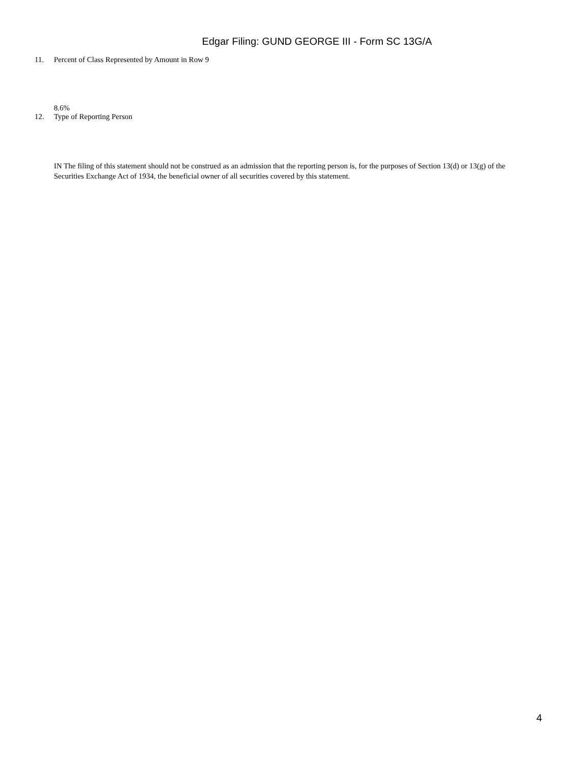Edgar Filing: GUND GEORGE III - Form SC 13G/A
11. Percent of Class Represented by Amount in Row 9
8.6%
12. Type of Reporting Person
IN The filing of this statement should not be construed as an admission that the reporting person is, for the purposes of Section 13(d) or 13(g) of the Securities Exchange Act of 1934, the beneficial owner of all securities covered by this statement.
4